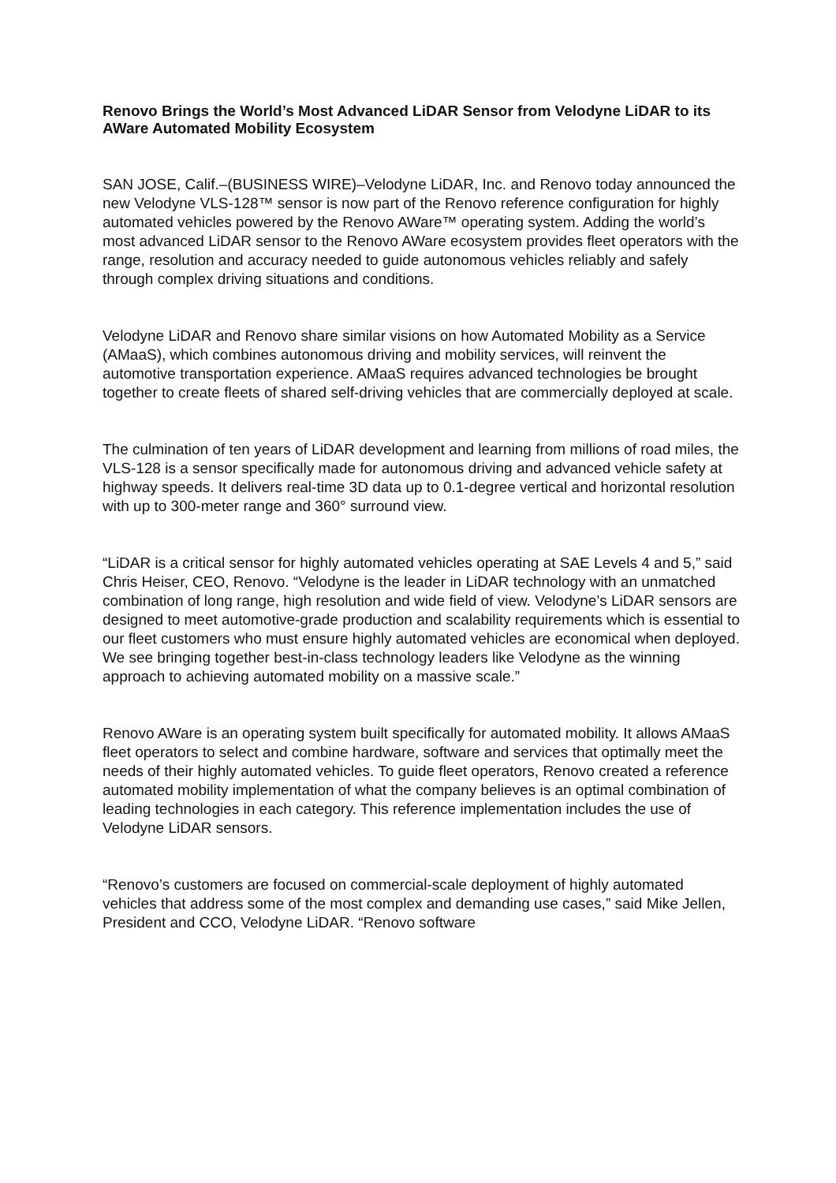Renovo Brings the World’s Most Advanced LiDAR Sensor from Velodyne LiDAR to its AWare Automated Mobility Ecosystem
SAN JOSE, Calif.–(BUSINESS WIRE)–Velodyne LiDAR, Inc. and Renovo today announced the new Velodyne VLS-128™ sensor is now part of the Renovo reference configuration for highly automated vehicles powered by the Renovo AWare™ operating system. Adding the world’s most advanced LiDAR sensor to the Renovo AWare ecosystem provides fleet operators with the range, resolution and accuracy needed to guide autonomous vehicles reliably and safely through complex driving situations and conditions.
Velodyne LiDAR and Renovo share similar visions on how Automated Mobility as a Service (AMaaS), which combines autonomous driving and mobility services, will reinvent the automotive transportation experience. AMaaS requires advanced technologies be brought together to create fleets of shared self-driving vehicles that are commercially deployed at scale.
The culmination of ten years of LiDAR development and learning from millions of road miles, the VLS-128 is a sensor specifically made for autonomous driving and advanced vehicle safety at highway speeds. It delivers real-time 3D data up to 0.1-degree vertical and horizontal resolution with up to 300-meter range and 360° surround view.
“LiDAR is a critical sensor for highly automated vehicles operating at SAE Levels 4 and 5,” said Chris Heiser, CEO, Renovo. “Velodyne is the leader in LiDAR technology with an unmatched combination of long range, high resolution and wide field of view. Velodyne’s LiDAR sensors are designed to meet automotive-grade production and scalability requirements which is essential to our fleet customers who must ensure highly automated vehicles are economical when deployed. We see bringing together best-in-class technology leaders like Velodyne as the winning approach to achieving automated mobility on a massive scale.”
Renovo AWare is an operating system built specifically for automated mobility. It allows AMaaS fleet operators to select and combine hardware, software and services that optimally meet the needs of their highly automated vehicles. To guide fleet operators, Renovo created a reference automated mobility implementation of what the company believes is an optimal combination of leading technologies in each category. This reference implementation includes the use of Velodyne LiDAR sensors.
“Renovo’s customers are focused on commercial-scale deployment of highly automated vehicles that address some of the most complex and demanding use cases,” said Mike Jellen, President and CCO, Velodyne LiDAR. “Renovo software